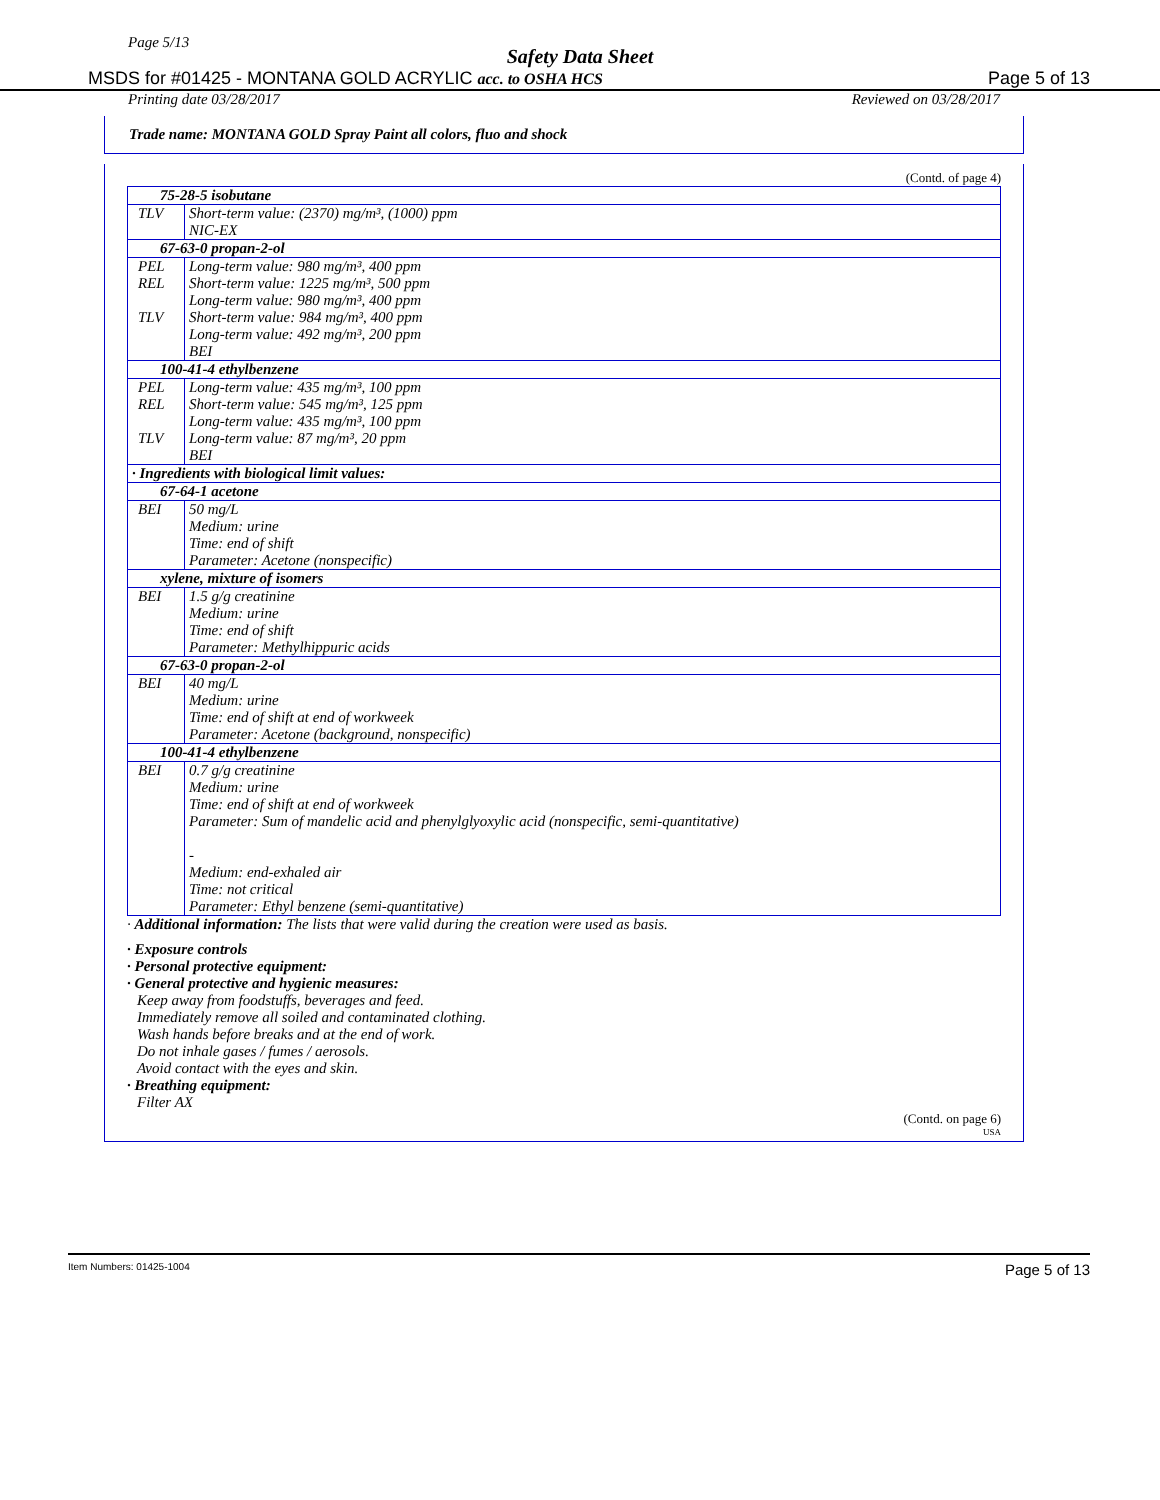Page 5/13
Safety Data Sheet
MSDS for #01425 - MONTANA GOLD ACRYLIC acc. to OSHA HCS Page 5 of 13
Printing date 03/28/2017 Reviewed on 03/28/2017
Trade name: MONTANA GOLD Spray Paint all colors, fluo and shock
(Contd. of page 4)
| 75-28-5 isobutane | |
| TLV | Short-term value: (2370) mg/m³, (1000) ppm NIC-EX |
| 67-63-0 propan-2-ol | |
| PEL | Long-term value: 980 mg/m³, 400 ppm |
| REL | Short-term value: 1225 mg/m³, 500 ppm Long-term value: 980 mg/m³, 400 ppm |
| TLV | Short-term value: 984 mg/m³, 400 ppm Long-term value: 492 mg/m³, 200 ppm BEI |
| 100-41-4 ethylbenzene | |
| PEL | Long-term value: 435 mg/m³, 100 ppm |
| REL | Short-term value: 545 mg/m³, 125 ppm Long-term value: 435 mg/m³, 100 ppm |
| TLV | Long-term value: 87 mg/m³, 20 ppm BEI |
| · Ingredients with biological limit values: | |
| 67-64-1 acetone | |
| BEI | 50 mg/L Medium: urine Time: end of shift Parameter: Acetone (nonspecific) |
| xylene, mixture of isomers | |
| BEI | 1.5 g/g creatinine Medium: urine Time: end of shift Parameter: Methylhippuric acids |
| 67-63-0 propan-2-ol | |
| BEI | 40 mg/L Medium: urine Time: end of shift at end of workweek Parameter: Acetone (background, nonspecific) |
| 100-41-4 ethylbenzene | |
| BEI | 0.7 g/g creatinine Medium: urine Time: end of shift at end of workweek Parameter: Sum of mandelic acid and phenylglyoxylic acid (nonspecific, semi-quantitative) - Medium: end-exhaled air Time: not critical Parameter: Ethyl benzene (semi-quantitative) |
· Additional information: The lists that were valid during the creation were used as basis.
· Exposure controls
· Personal protective equipment:
· General protective and hygienic measures:
Keep away from foodstuffs, beverages and feed.
Immediately remove all soiled and contaminated clothing.
Wash hands before breaks and at the end of work.
Do not inhale gases / fumes / aerosols.
Avoid contact with the eyes and skin.
· Breathing equipment:
Filter AX
(Contd. on page 6)
USA
Item Numbers: 01425-1004 Page 5 of 13